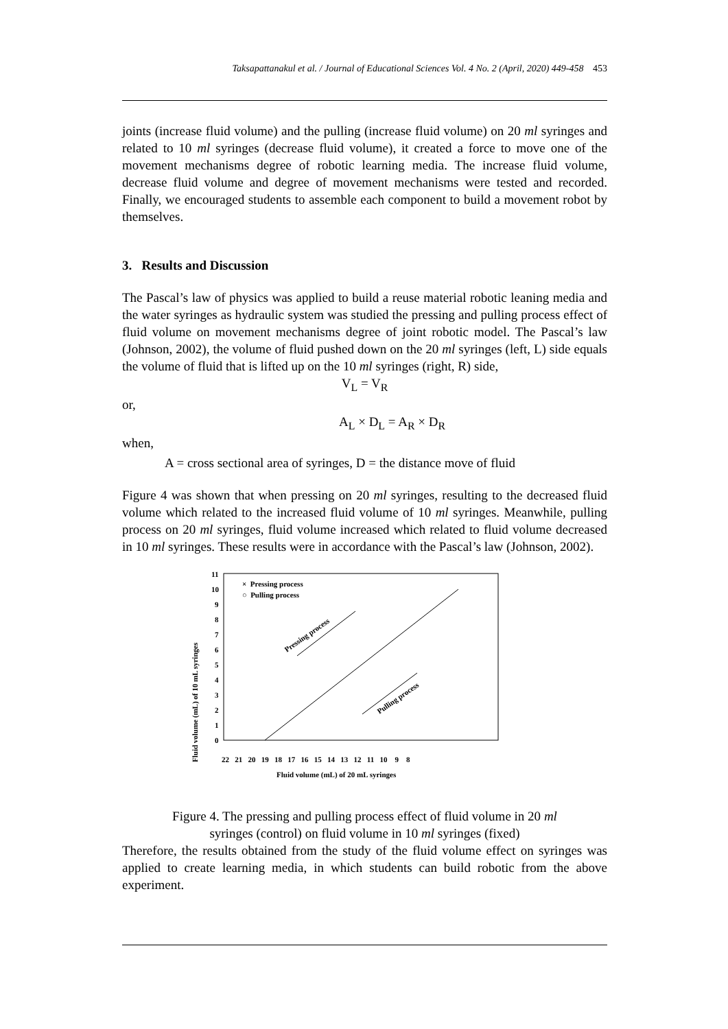Taksapattanakul et al. / Journal of Educational Sciences Vol. 4 No. 2 (April, 2020) 449-458 453
joints (increase fluid volume) and the pulling (increase fluid volume) on 20 ml syringes and related to 10 ml syringes (decrease fluid volume), it created a force to move one of the movement mechanisms degree of robotic learning media. The increase fluid volume, decrease fluid volume and degree of movement mechanisms were tested and recorded. Finally, we encouraged students to assemble each component to build a movement robot by themselves.
3. Results and Discussion
The Pascal’s law of physics was applied to build a reuse material robotic leaning media and the water syringes as hydraulic system was studied the pressing and pulling process effect of fluid volume on movement mechanisms degree of joint robotic model. The Pascal’s law (Johnson, 2002), the volume of fluid pushed down on the 20 ml syringes (left, L) side equals the volume of fluid that is lifted up on the 10 ml syringes (right, R) side,
V<sub>L</sub> = V<sub>R</sub>
or,
A<sub>L</sub> × D<sub>L</sub> = A<sub>R</sub> × D<sub>R</sub>
when,
A = cross sectional area of syringes, D = the distance move of fluid
Figure 4 was shown that when pressing on 20 ml syringes, resulting to the decreased fluid volume which related to the increased fluid volume of 10 ml syringes. Meanwhile, pulling process on 20 ml syringes, fluid volume increased which related to fluid volume decreased in 10 ml syringes. These results were in accordance with the Pascal’s law (Johnson, 2002).
Fluid volume (mL) of 10 mL syringes
11
10
9
8
7
6
5
4
3
2
1
0
22 21 20 19 18 17 16 15 14 13 12 11 10 9 8
Fluid volume (mL) of 20 mL syringes
× Pressing process
○ Pulling process
Pressing process
Pulling process
Figure 4. The pressing and pulling process effect of fluid volume in 20 ml
syringes (control) on fluid volume in 10 ml syringes (fixed)
Therefore, the results obtained from the study of the fluid volume effect on syringes was applied to create learning media, in which students can build robotic from the above experiment.